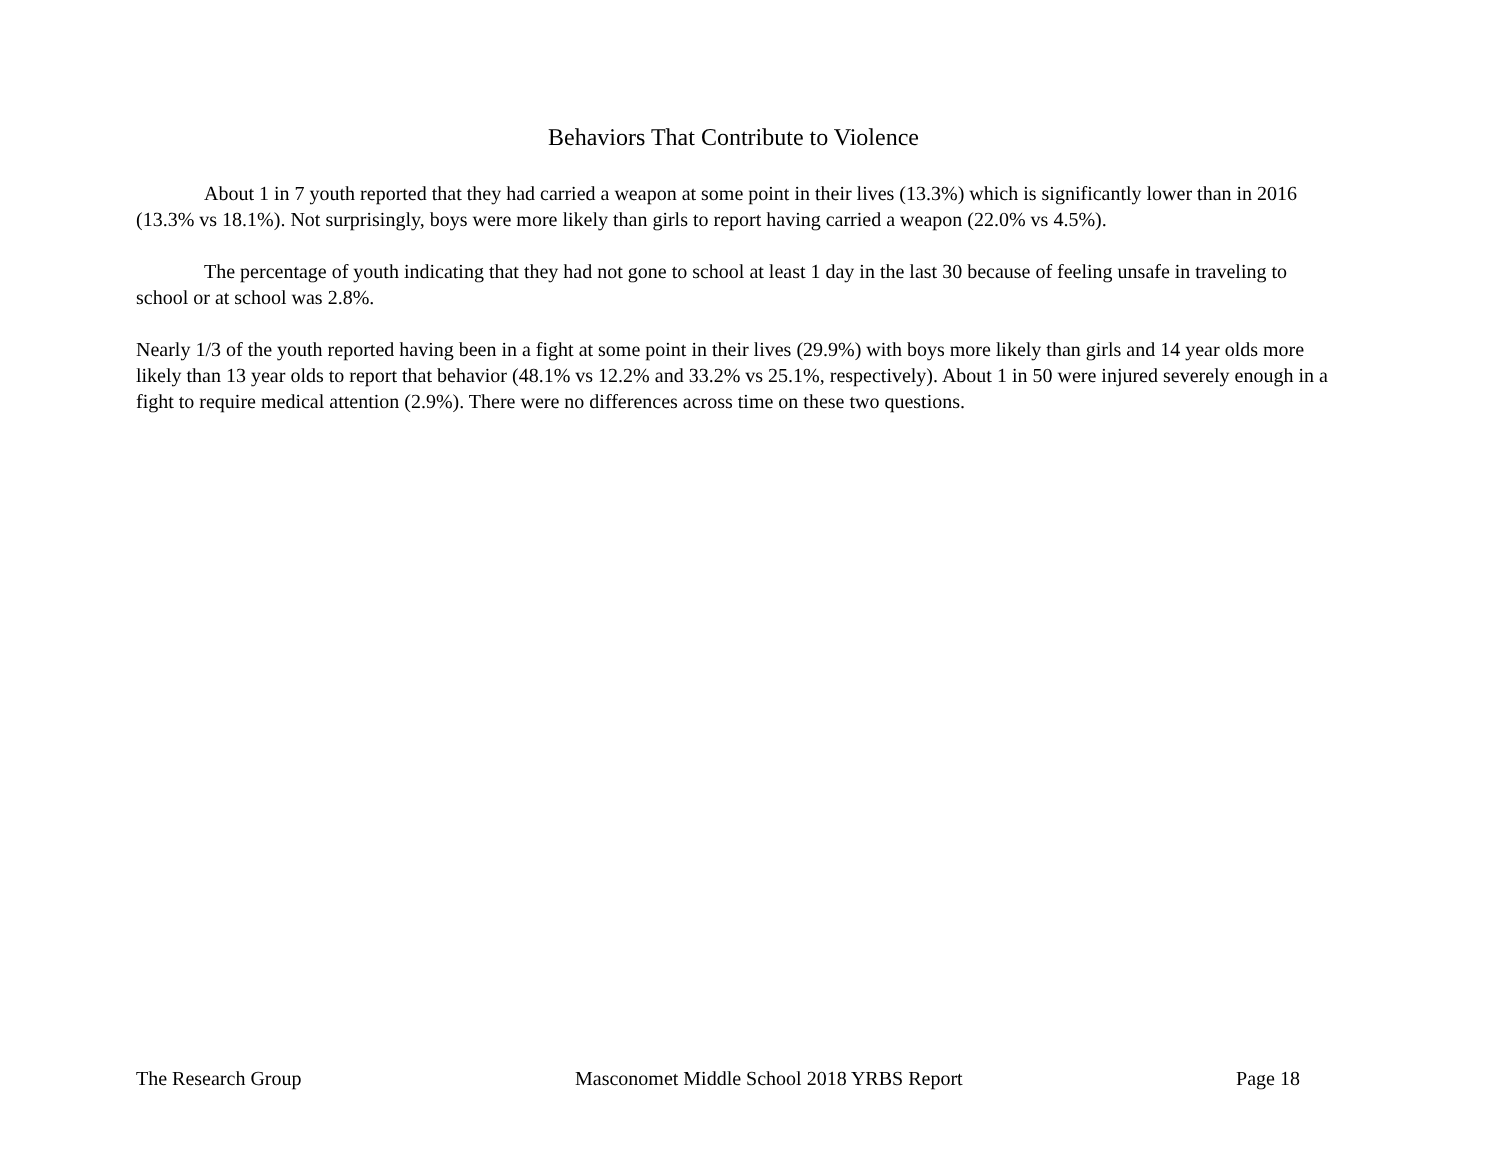Behaviors That Contribute to Violence
About 1 in 7 youth reported that they had carried a weapon at some point in their lives (13.3%) which is significantly lower than in 2016 (13.3% vs 18.1%). Not surprisingly, boys were more likely than girls to report having carried a weapon (22.0% vs 4.5%).
The percentage of youth indicating that they had not gone to school at least 1 day in the last 30 because of feeling unsafe in traveling to school or at school was 2.8%.
Nearly 1/3 of the youth reported having been in a fight at some point in their lives (29.9%) with boys more likely than girls and 14 year olds more likely than 13 year olds to report that behavior (48.1% vs 12.2% and 33.2% vs 25.1%, respectively). About 1 in 50 were injured severely enough in a fight to require medical attention (2.9%). There were no differences across time on these two questions.
The Research Group Masconomet Middle School 2018 YRBS Report Page 18